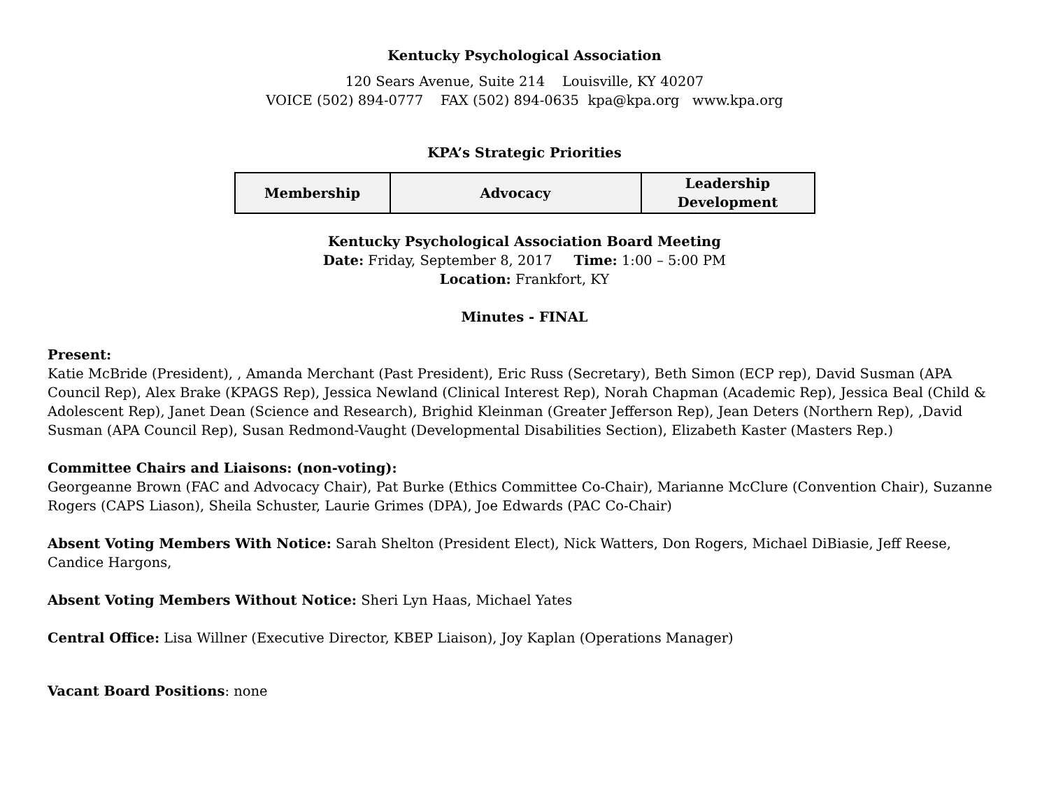Kentucky Psychological Association
120 Sears Avenue, Suite 214 Louisville, KY 40207
VOICE (502) 894-0777 FAX (502) 894-0635 kpa@kpa.org www.kpa.org
KPA’s Strategic Priorities
| Membership | Advocacy | Leadership Development |
Kentucky Psychological Association Board Meeting
Date: Friday, September 8, 2017 Time: 1:00 – 5:00 PM
Location: Frankfort, KY
Minutes - FINAL
Present:
Katie McBride (President), , Amanda Merchant (Past President), Eric Russ (Secretary), Beth Simon (ECP rep), David Susman (APA Council Rep), Alex Brake (KPAGS Rep), Jessica Newland (Clinical Interest Rep), Norah Chapman (Academic Rep), Jessica Beal (Child & Adolescent Rep), Janet Dean (Science and Research), Brighid Kleinman (Greater Jefferson Rep), Jean Deters (Northern Rep), ,David Susman (APA Council Rep), Susan Redmond-Vaught (Developmental Disabilities Section), Elizabeth Kaster (Masters Rep.)
Committee Chairs and Liaisons: (non-voting):
Georgeanne Brown (FAC and Advocacy Chair), Pat Burke (Ethics Committee Co-Chair), Marianne McClure (Convention Chair), Suzanne Rogers (CAPS Liason), Sheila Schuster, Laurie Grimes (DPA), Joe Edwards (PAC Co-Chair)
Absent Voting Members With Notice: Sarah Shelton (President Elect), Nick Watters, Don Rogers, Michael DiBiasie, Jeff Reese, Candice Hargons,
Absent Voting Members Without Notice: Sheri Lyn Haas, Michael Yates
Central Office: Lisa Willner (Executive Director, KBEP Liaison), Joy Kaplan (Operations Manager)
Vacant Board Positions: none